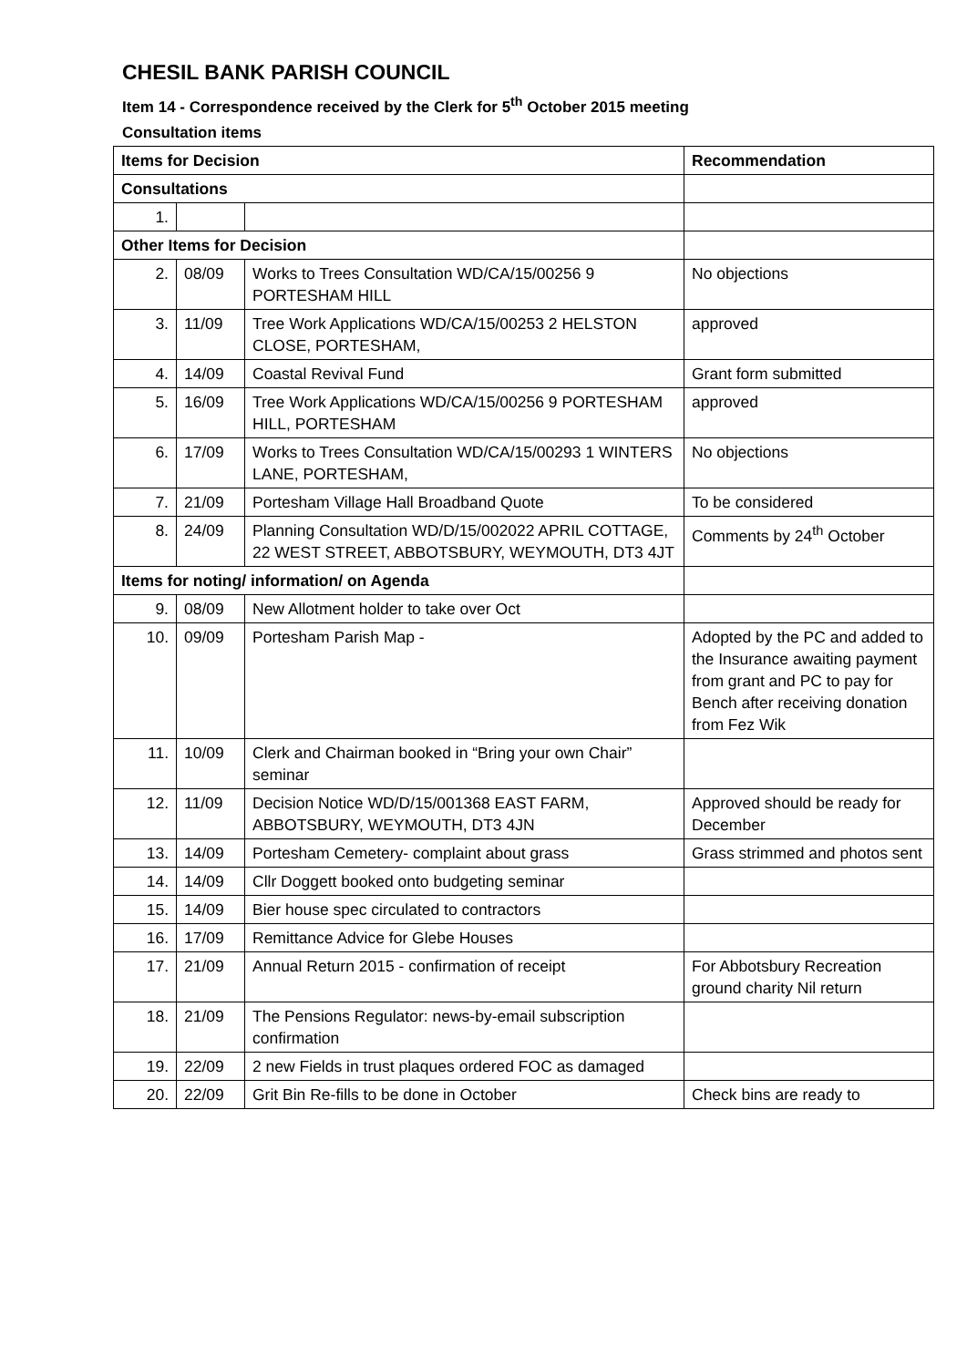CHESIL BANK PARISH COUNCIL
Item 14 - Correspondence received by the Clerk for 5<sup>th</sup> October 2015 meeting
Consultation items
| Items for Decision | | | Recommendation |
| --- | --- | --- | --- |
| Consultations | | | |
| 1. | | | |
| Other Items for Decision | | | |
| 2. | 08/09 | Works to Trees Consultation WD/CA/15/00256 9 PORTESHAM HILL | No objections |
| 3. | 11/09 | Tree Work Applications WD/CA/15/00253 2 HELSTON CLOSE, PORTESHAM, | approved |
| 4. | 14/09 | Coastal Revival Fund | Grant form submitted |
| 5. | 16/09 | Tree Work Applications WD/CA/15/00256 9 PORTESHAM HILL, PORTESHAM | approved |
| 6. | 17/09 | Works to Trees Consultation WD/CA/15/00293 1 WINTERS LANE, PORTESHAM, | No objections |
| 7. | 21/09 | Portesham Village Hall Broadband Quote | To be considered |
| 8. | 24/09 | Planning Consultation WD/D/15/002022 APRIL COTTAGE, 22 WEST STREET, ABBOTSBURY, WEYMOUTH, DT3 4JT | Comments by 24<sup>th</sup> October |
| Items for noting/ information/ on Agenda | | | |
| 9. | 08/09 | New Allotment holder to take over Oct | |
| 10. | 09/09 | Portesham Parish Map - | Adopted by the PC and added to the Insurance awaiting payment from grant and PC to pay for Bench after receiving donation from Fez Wik |
| 11. | 10/09 | Clerk and Chairman booked in “Bring your own Chair” seminar | |
| 12. | 11/09 | Decision Notice WD/D/15/001368 EAST FARM, ABBOTSBURY, WEYMOUTH, DT3 4JN | Approved should be ready for December |
| 13. | 14/09 | Portesham Cemetery- complaint about grass | Grass strimmed and photos sent |
| 14. | 14/09 | Cllr Doggett booked onto budgeting seminar | |
| 15. | 14/09 | Bier house spec circulated to contractors | |
| 16. | 17/09 | Remittance Advice for Glebe Houses | |
| 17. | 21/09 | Annual Return 2015 - confirmation of receipt | For Abbotsbury Recreation ground charity Nil return |
| 18. | 21/09 | The Pensions Regulator: news-by-email subscription confirmation | |
| 19. | 22/09 | 2 new Fields in trust plaques ordered FOC as damaged | |
| 20. | 22/09 | Grit Bin Re-fills to be done in October | Check bins are ready to |